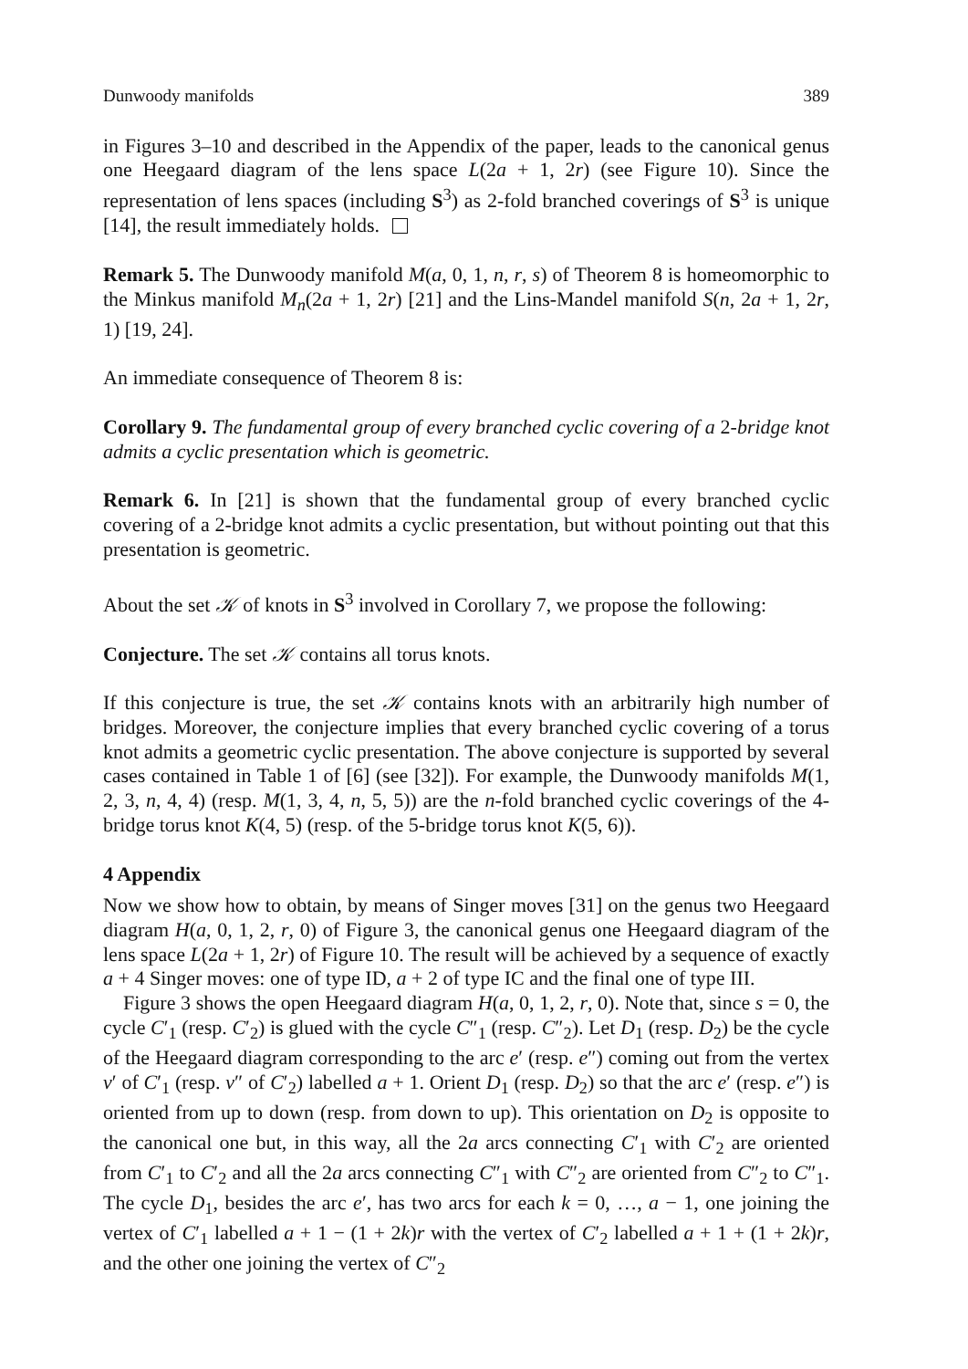Dunwoody manifolds 389
in Figures 3–10 and described in the Appendix of the paper, leads to the canonical genus one Heegaard diagram of the lens space L(2a + 1, 2r) (see Figure 10). Since the representation of lens spaces (including S<sup>3</sup>) as 2-fold branched coverings of S<sup>3</sup> is unique [14], the result immediately holds.
Remark 5. The Dunwoody manifold M(a, 0, 1, n, r, s) of Theorem 8 is homeomorphic to the Minkus manifold M<sub>n</sub>(2a + 1, 2r) [21] and the Lins-Mandel manifold S(n, 2a + 1, 2r, 1) [19, 24].
An immediate consequence of Theorem 8 is:
Corollary 9. The fundamental group of every branched cyclic covering of a 2-bridge knot admits a cyclic presentation which is geometric.
Remark 6. In [21] is shown that the fundamental group of every branched cyclic covering of a 2-bridge knot admits a cyclic presentation, but without pointing out that this presentation is geometric.
About the set 𝒦 of knots in S<sup>3</sup> involved in Corollary 7, we propose the following:
Conjecture. The set 𝒦 contains all torus knots.
If this conjecture is true, the set 𝒦 contains knots with an arbitrarily high number of bridges. Moreover, the conjecture implies that every branched cyclic covering of a torus knot admits a geometric cyclic presentation. The above conjecture is supported by several cases contained in Table 1 of [6] (see [32]). For example, the Dunwoody manifolds M(1, 2, 3, n, 4, 4) (resp. M(1, 3, 4, n, 5, 5)) are the n-fold branched cyclic coverings of the 4-bridge torus knot K(4, 5) (resp. of the 5-bridge torus knot K(5, 6)).
4 Appendix
Now we show how to obtain, by means of Singer moves [31] on the genus two Heegaard diagram H(a, 0, 1, 2, r, 0) of Figure 3, the canonical genus one Heegaard diagram of the lens space L(2a + 1, 2r) of Figure 10. The result will be achieved by a sequence of exactly a + 4 Singer moves: one of type ID, a + 2 of type IC and the final one of type III.
Figure 3 shows the open Heegaard diagram H(a, 0, 1, 2, r, 0). Note that, since s = 0, the cycle C′<sub>1</sub> (resp. C′<sub>2</sub>) is glued with the cycle C″<sub>1</sub> (resp. C″<sub>2</sub>). Let D<sub>1</sub> (resp. D<sub>2</sub>) be the cycle of the Heegaard diagram corresponding to the arc e′ (resp. e″) coming out from the vertex v′ of C′<sub>1</sub> (resp. v″ of C′<sub>2</sub>) labelled a + 1. Orient D<sub>1</sub> (resp. D<sub>2</sub>) so that the arc e′ (resp. e″) is oriented from up to down (resp. from down to up). This orientation on D<sub>2</sub> is opposite to the canonical one but, in this way, all the 2a arcs connecting C′<sub>1</sub> with C′<sub>2</sub> are oriented from C′<sub>1</sub> to C′<sub>2</sub> and all the 2a arcs connecting C″<sub>1</sub> with C″<sub>2</sub> are oriented from C″<sub>2</sub> to C″<sub>1</sub>. The cycle D<sub>1</sub>, besides the arc e′, has two arcs for each k = 0, …, a − 1, one joining the vertex of C′<sub>1</sub> labelled a + 1 − (1 + 2k)r with the vertex of C′<sub>2</sub> labelled a + 1 + (1 + 2k)r, and the other one joining the vertex of C″<sub>2</sub>